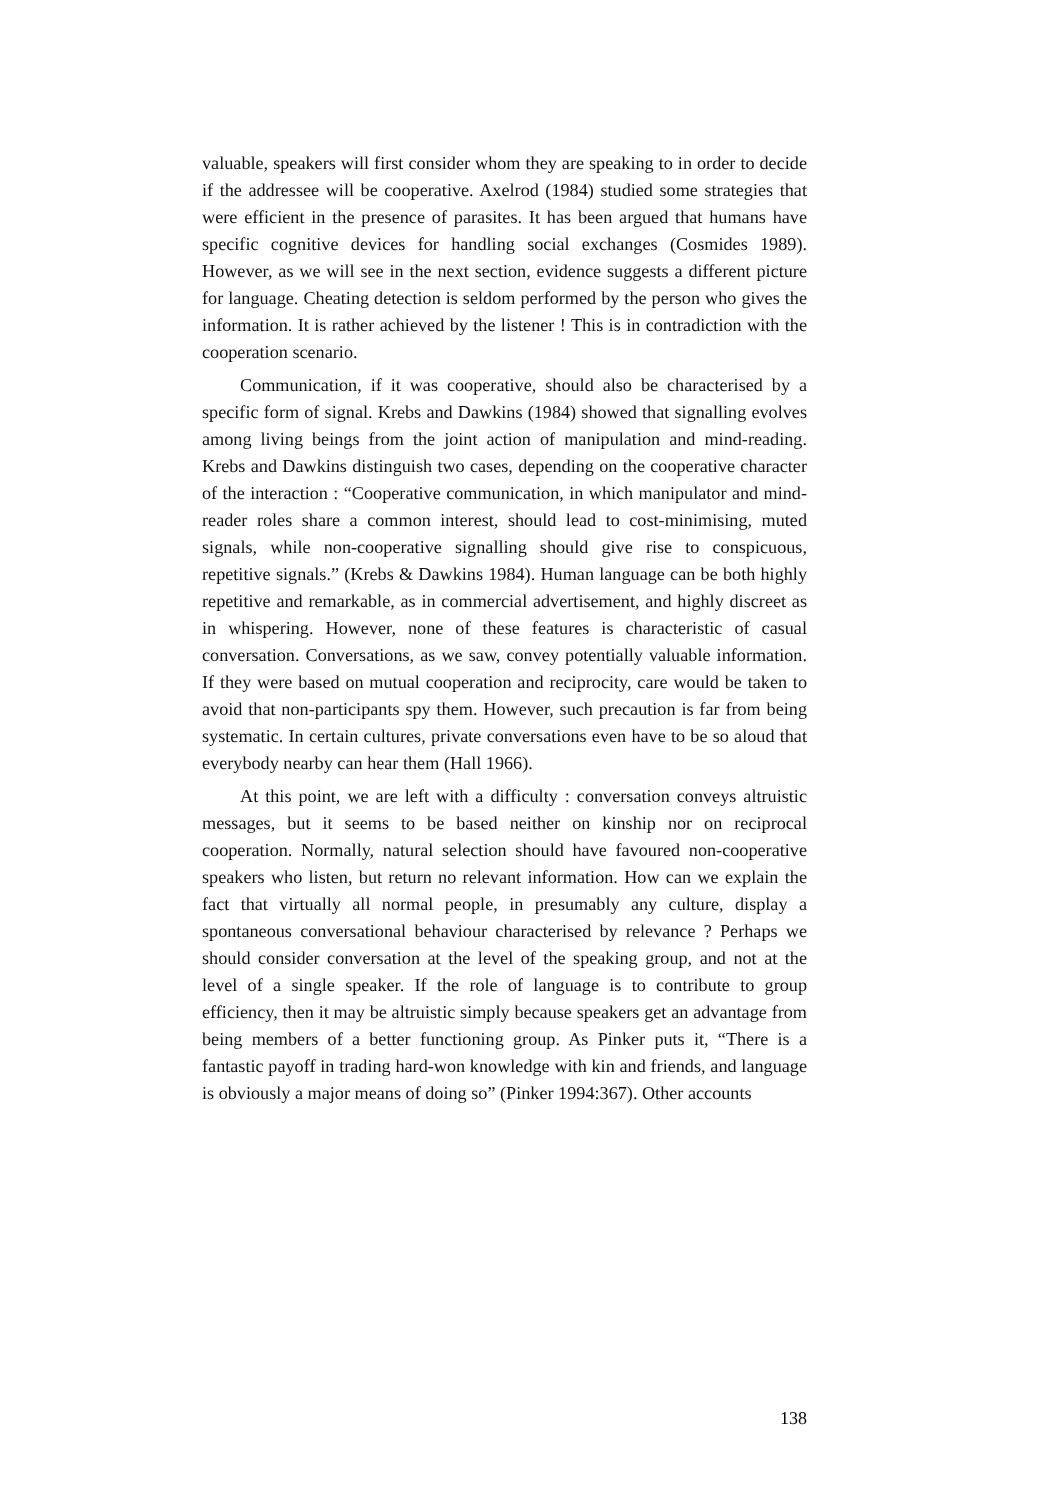valuable, speakers will first consider whom they are speaking to in order to decide if the addressee will be cooperative. Axelrod (1984) studied some strategies that were efficient in the presence of parasites. It has been argued that humans have specific cognitive devices for handling social exchanges (Cosmides 1989). However, as we will see in the next section, evidence suggests a different picture for language. Cheating detection is seldom performed by the person who gives the information. It is rather achieved by the listener ! This is in contradiction with the cooperation scenario.
Communication, if it was cooperative, should also be characterised by a specific form of signal. Krebs and Dawkins (1984) showed that signalling evolves among living beings from the joint action of manipulation and mind-reading. Krebs and Dawkins distinguish two cases, depending on the cooperative character of the interaction : “Cooperative communication, in which manipulator and mind-reader roles share a common interest, should lead to cost-minimising, muted signals, while non-cooperative signalling should give rise to conspicuous, repetitive signals.” (Krebs & Dawkins 1984). Human language can be both highly repetitive and remarkable, as in commercial advertisement, and highly discreet as in whispering. However, none of these features is characteristic of casual conversation. Conversations, as we saw, convey potentially valuable information. If they were based on mutual cooperation and reciprocity, care would be taken to avoid that non-participants spy them. However, such precaution is far from being systematic. In certain cultures, private conversations even have to be so aloud that everybody nearby can hear them (Hall 1966).
At this point, we are left with a difficulty : conversation conveys altruistic messages, but it seems to be based neither on kinship nor on reciprocal cooperation. Normally, natural selection should have favoured non-cooperative speakers who listen, but return no relevant information. How can we explain the fact that virtually all normal people, in presumably any culture, display a spontaneous conversational behaviour characterised by relevance ? Perhaps we should consider conversation at the level of the speaking group, and not at the level of a single speaker. If the role of language is to contribute to group efficiency, then it may be altruistic simply because speakers get an advantage from being members of a better functioning group. As Pinker puts it, “There is a fantastic payoff in trading hard-won knowledge with kin and friends, and language is obviously a major means of doing so” (Pinker 1994:367). Other accounts
138